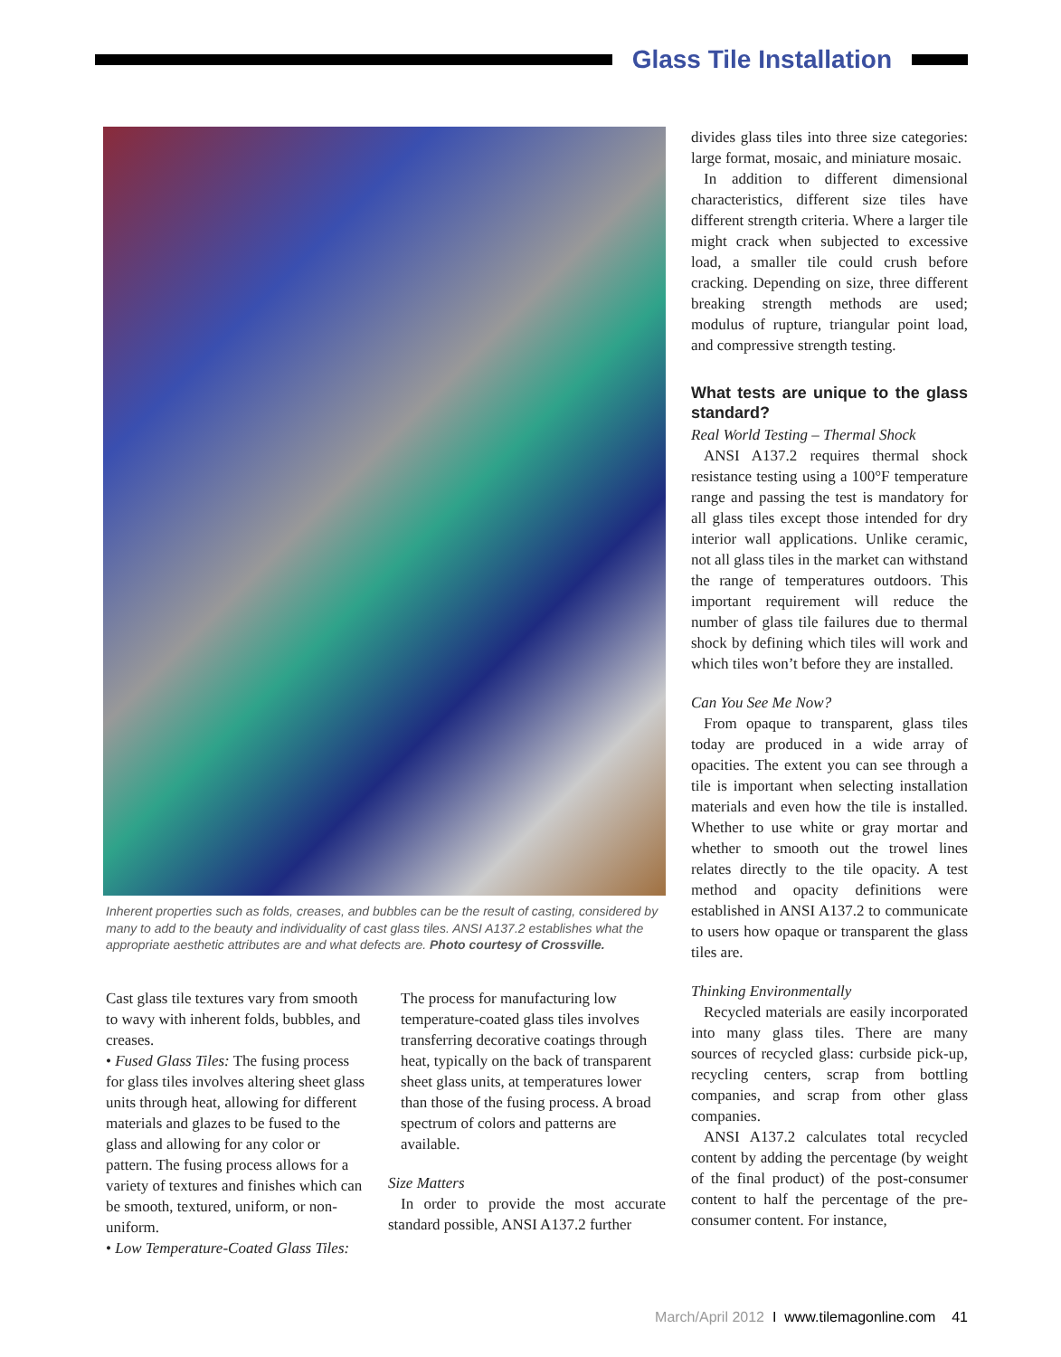Glass Tile Installation
Inherent properties such as folds, creases, and bubbles can be the result of casting, considered by many to add to the beauty and individuality of cast glass tiles. ANSI A137.2 establishes what the appropriate aesthetic attributes are and what defects are. Photo courtesy of Crossville.
Cast glass tile textures vary from smooth to wavy with inherent folds, bubbles, and creases.
• Fused Glass Tiles: The fusing process for glass tiles involves altering sheet glass units through heat, allowing for different materials and glazes to be fused to the glass and allowing for any color or pattern. The fusing process allows for a variety of textures and finishes which can be smooth, textured, uniform, or non-uniform.
• Low Temperature-Coated Glass Tiles:
The process for manufacturing low temperature-coated glass tiles involves transferring decorative coatings through heat, typically on the back of transparent sheet glass units, at temperatures lower than those of the fusing process. A broad spectrum of colors and patterns are available.
Size Matters
In order to provide the most accurate standard possible, ANSI A137.2 further
divides glass tiles into three size categories: large format, mosaic, and miniature mosaic.
In addition to different dimensional characteristics, different size tiles have different strength criteria. Where a larger tile might crack when subjected to excessive load, a smaller tile could crush before cracking. Depending on size, three different breaking strength methods are used; modulus of rupture, triangular point load, and compressive strength testing.
What tests are unique to the glass standard?
Real World Testing – Thermal Shock
ANSI A137.2 requires thermal shock resistance testing using a 100°F temperature range and passing the test is mandatory for all glass tiles except those intended for dry interior wall applications. Unlike ceramic, not all glass tiles in the market can withstand the range of temperatures outdoors. This important requirement will reduce the number of glass tile failures due to thermal shock by defining which tiles will work and which tiles won’t before they are installed.
Can You See Me Now?
From opaque to transparent, glass tiles today are produced in a wide array of opacities. The extent you can see through a tile is important when selecting installation materials and even how the tile is installed. Whether to use white or gray mortar and whether to smooth out the trowel lines relates directly to the tile opacity. A test method and opacity definitions were established in ANSI A137.2 to communicate to users how opaque or transparent the glass tiles are.
Thinking Environmentally
Recycled materials are easily incorporated into many glass tiles. There are many sources of recycled glass: curbside pick-up, recycling centers, scrap from bottling companies, and scrap from other glass companies.
ANSI A137.2 calculates total recycled content by adding the percentage (by weight of the final product) of the post-consumer content to half the percentage of the pre-consumer content. For instance,
March/April 2012 I www.tilemagonline.com 41